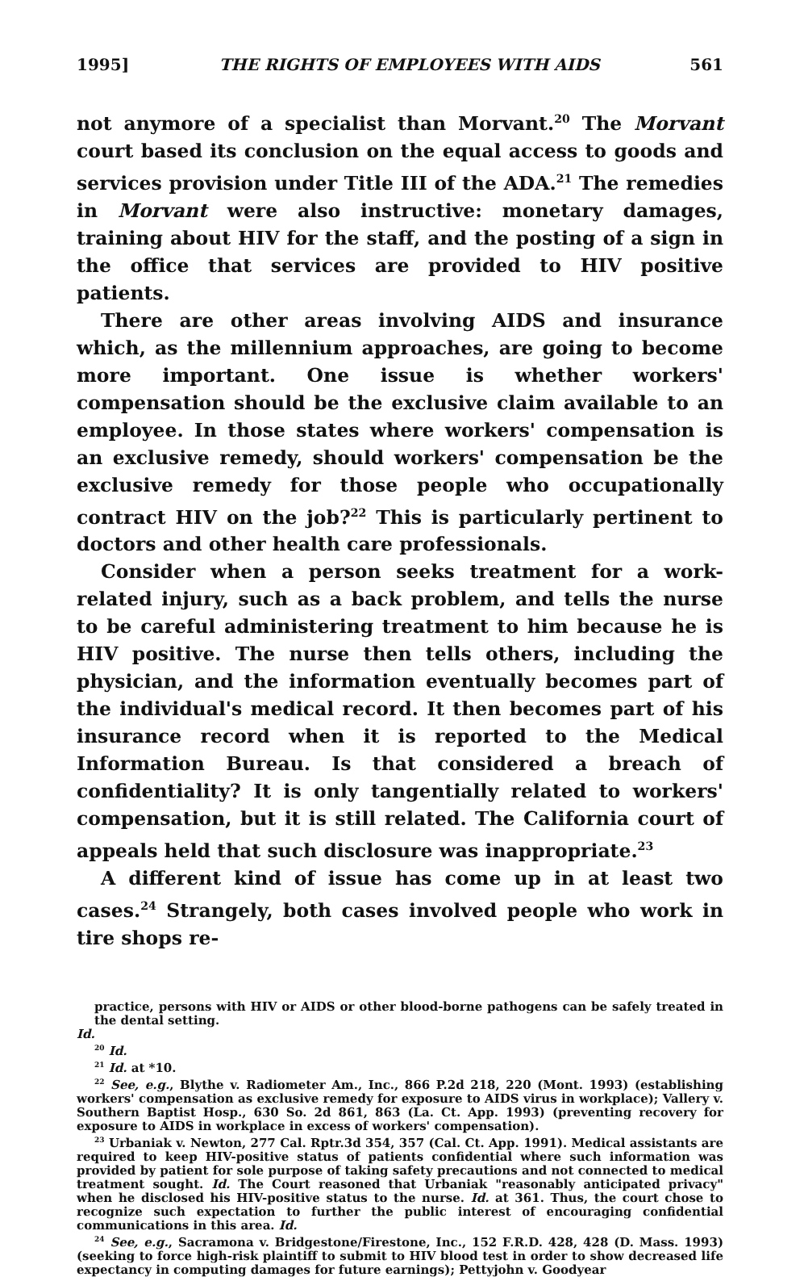1995] THE RIGHTS OF EMPLOYEES WITH AIDS 561
not anymore of a specialist than Morvant.<sup>20</sup> The Morvant court based its conclusion on the equal access to goods and services provision under Title III of the ADA.<sup>21</sup> The remedies in Morvant were also instructive: monetary damages, training about HIV for the staff, and the posting of a sign in the office that services are provided to HIV positive patients.
There are other areas involving AIDS and insurance which, as the millennium approaches, are going to become more important. One issue is whether workers' compensation should be the exclusive claim available to an employee. In those states where workers' compensation is an exclusive remedy, should workers' compensation be the exclusive remedy for those people who occupationally contract HIV on the job?<sup>22</sup> This is particularly pertinent to doctors and other health care professionals.
Consider when a person seeks treatment for a work-related injury, such as a back problem, and tells the nurse to be careful administering treatment to him because he is HIV positive. The nurse then tells others, including the physician, and the information eventually becomes part of the individual's medical record. It then becomes part of his insurance record when it is reported to the Medical Information Bureau. Is that considered a breach of confidentiality? It is only tangentially related to workers' compensation, but it is still related. The California court of appeals held that such disclosure was inappropriate.<sup>23</sup>
A different kind of issue has come up in at least two cases.<sup>24</sup> Strangely, both cases involved people who work in tire shops re-
practice, persons with HIV or AIDS or other blood-borne pathogens can be safely treated in the dental setting.
Id.
<sup>20</sup> Id.
<sup>21</sup> Id. at *10.
<sup>22</sup> See, e.g., Blythe v. Radiometer Am., Inc., 866 P.2d 218, 220 (Mont. 1993) (establishing workers' compensation as exclusive remedy for exposure to AIDS virus in workplace); Vallery v. Southern Baptist Hosp., 630 So. 2d 861, 863 (La. Ct. App. 1993) (preventing recovery for exposure to AIDS in workplace in excess of workers' compensation).
<sup>23</sup> Urbaniak v. Newton, 277 Cal. Rptr.3d 354, 357 (Cal. Ct. App. 1991). Medical assistants are required to keep HIV-positive status of patients confidential where such information was provided by patient for sole purpose of taking safety precautions and not connected to medical treatment sought. Id. The Court reasoned that Urbaniak "reasonably anticipated privacy" when he disclosed his HIV-positive status to the nurse. Id. at 361. Thus, the court chose to recognize such expectation to further the public interest of encouraging confidential communications in this area. Id.
<sup>24</sup> See, e.g., Sacramona v. Bridgestone/Firestone, Inc., 152 F.R.D. 428, 428 (D. Mass. 1993) (seeking to force high-risk plaintiff to submit to HIV blood test in order to show decreased life expectancy in computing damages for future earnings); Pettyjohn v. Goodyear